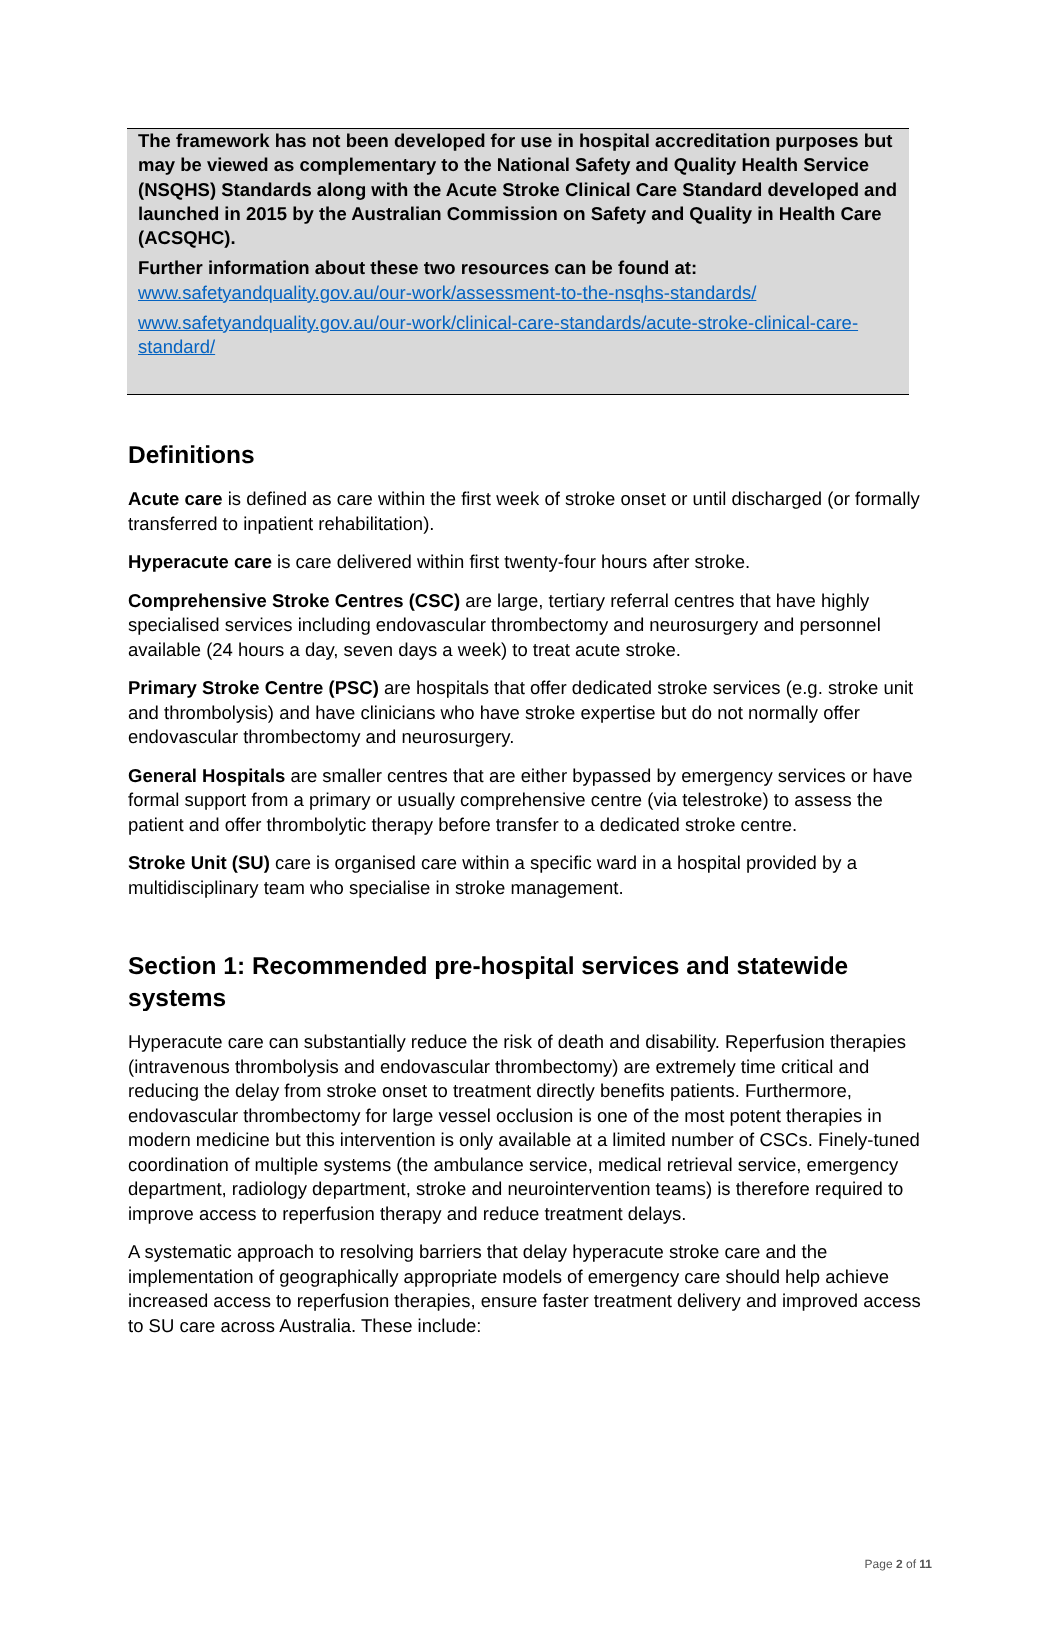The framework has not been developed for use in hospital accreditation purposes but may be viewed as complementary to the National Safety and Quality Health Service (NSQHS) Standards along with the Acute Stroke Clinical Care Standard developed and launched in 2015 by the Australian Commission on Safety and Quality in Health Care (ACSQHC).
Further information about these two resources can be found at:
www.safetyandquality.gov.au/our-work/assessment-to-the-nsqhs-standards/
www.safetyandquality.gov.au/our-work/clinical-care-standards/acute-stroke-clinical-care-standard/
Definitions
Acute care is defined as care within the first week of stroke onset or until discharged (or formally transferred to inpatient rehabilitation).
Hyperacute care is care delivered within first twenty-four hours after stroke.
Comprehensive Stroke Centres (CSC) are large, tertiary referral centres that have highly specialised services including endovascular thrombectomy and neurosurgery and personnel available (24 hours a day, seven days a week) to treat acute stroke.
Primary Stroke Centre (PSC) are hospitals that offer dedicated stroke services (e.g. stroke unit and thrombolysis) and have clinicians who have stroke expertise but do not normally offer endovascular thrombectomy and neurosurgery.
General Hospitals are smaller centres that are either bypassed by emergency services or have formal support from a primary or usually comprehensive centre (via telestroke) to assess the patient and offer thrombolytic therapy before transfer to a dedicated stroke centre.
Stroke Unit (SU) care is organised care within a specific ward in a hospital provided by a multidisciplinary team who specialise in stroke management.
Section 1: Recommended pre-hospital services and statewide systems
Hyperacute care can substantially reduce the risk of death and disability. Reperfusion therapies (intravenous thrombolysis and endovascular thrombectomy) are extremely time critical and reducing the delay from stroke onset to treatment directly benefits patients. Furthermore, endovascular thrombectomy for large vessel occlusion is one of the most potent therapies in modern medicine but this intervention is only available at a limited number of CSCs. Finely-tuned coordination of multiple systems (the ambulance service, medical retrieval service, emergency department, radiology department, stroke and neurointervention teams) is therefore required to improve access to reperfusion therapy and reduce treatment delays.
A systematic approach to resolving barriers that delay hyperacute stroke care and the implementation of geographically appropriate models of emergency care should help achieve increased access to reperfusion therapies, ensure faster treatment delivery and improved access to SU care across Australia. These include:
Page 2 of 11